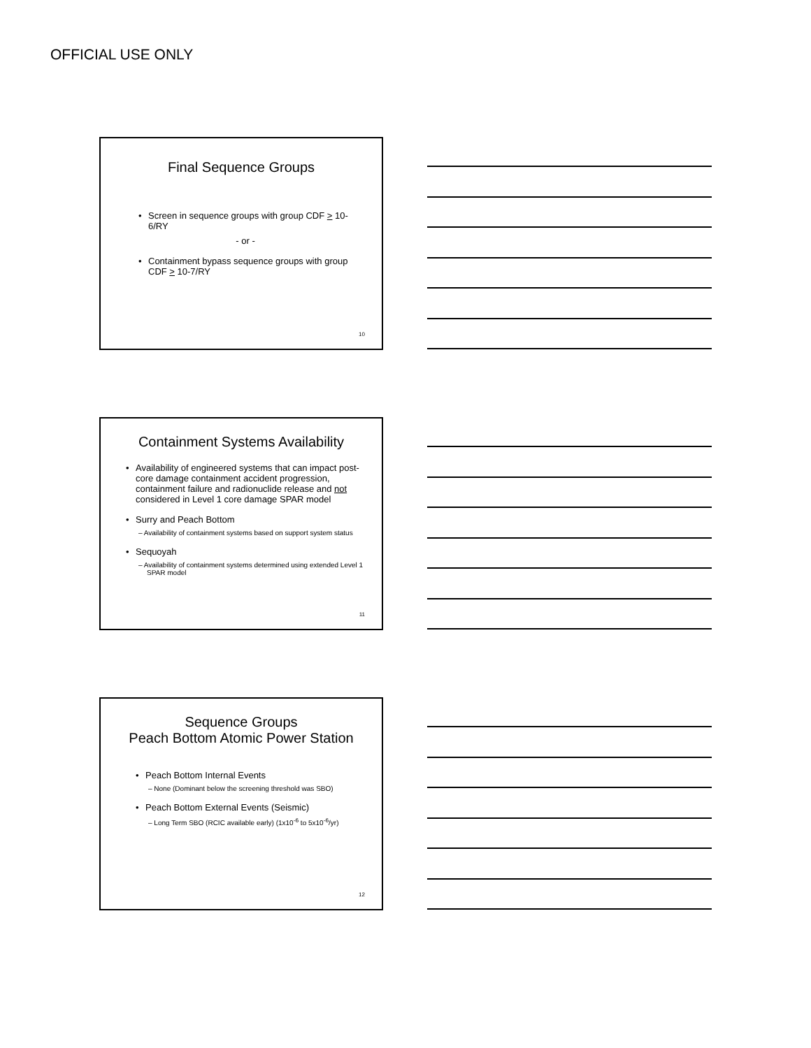OFFICIAL USE ONLY
Final Sequence Groups
Screen in sequence groups with group CDF > 10-6/RY
- or -
Containment bypass sequence groups with group CDF > 10-7/RY
10
Containment Systems Availability
Availability of engineered systems that can impact post-core damage containment accident progression, containment failure and radionuclide release and not considered in Level 1 core damage SPAR model
Surry and Peach Bottom
– Availability of containment systems based on support system status
Sequoyah
– Availability of containment systems determined using extended Level 1 SPAR model
11
Sequence Groups
Peach Bottom Atomic Power Station
Peach Bottom Internal Events
– None (Dominant below the screening threshold was SBO)
Peach Bottom External Events (Seismic)
– Long Term SBO (RCIC available early) (1x10<sup>-6</sup> to 5x10<sup>-6</sup>/yr)
12